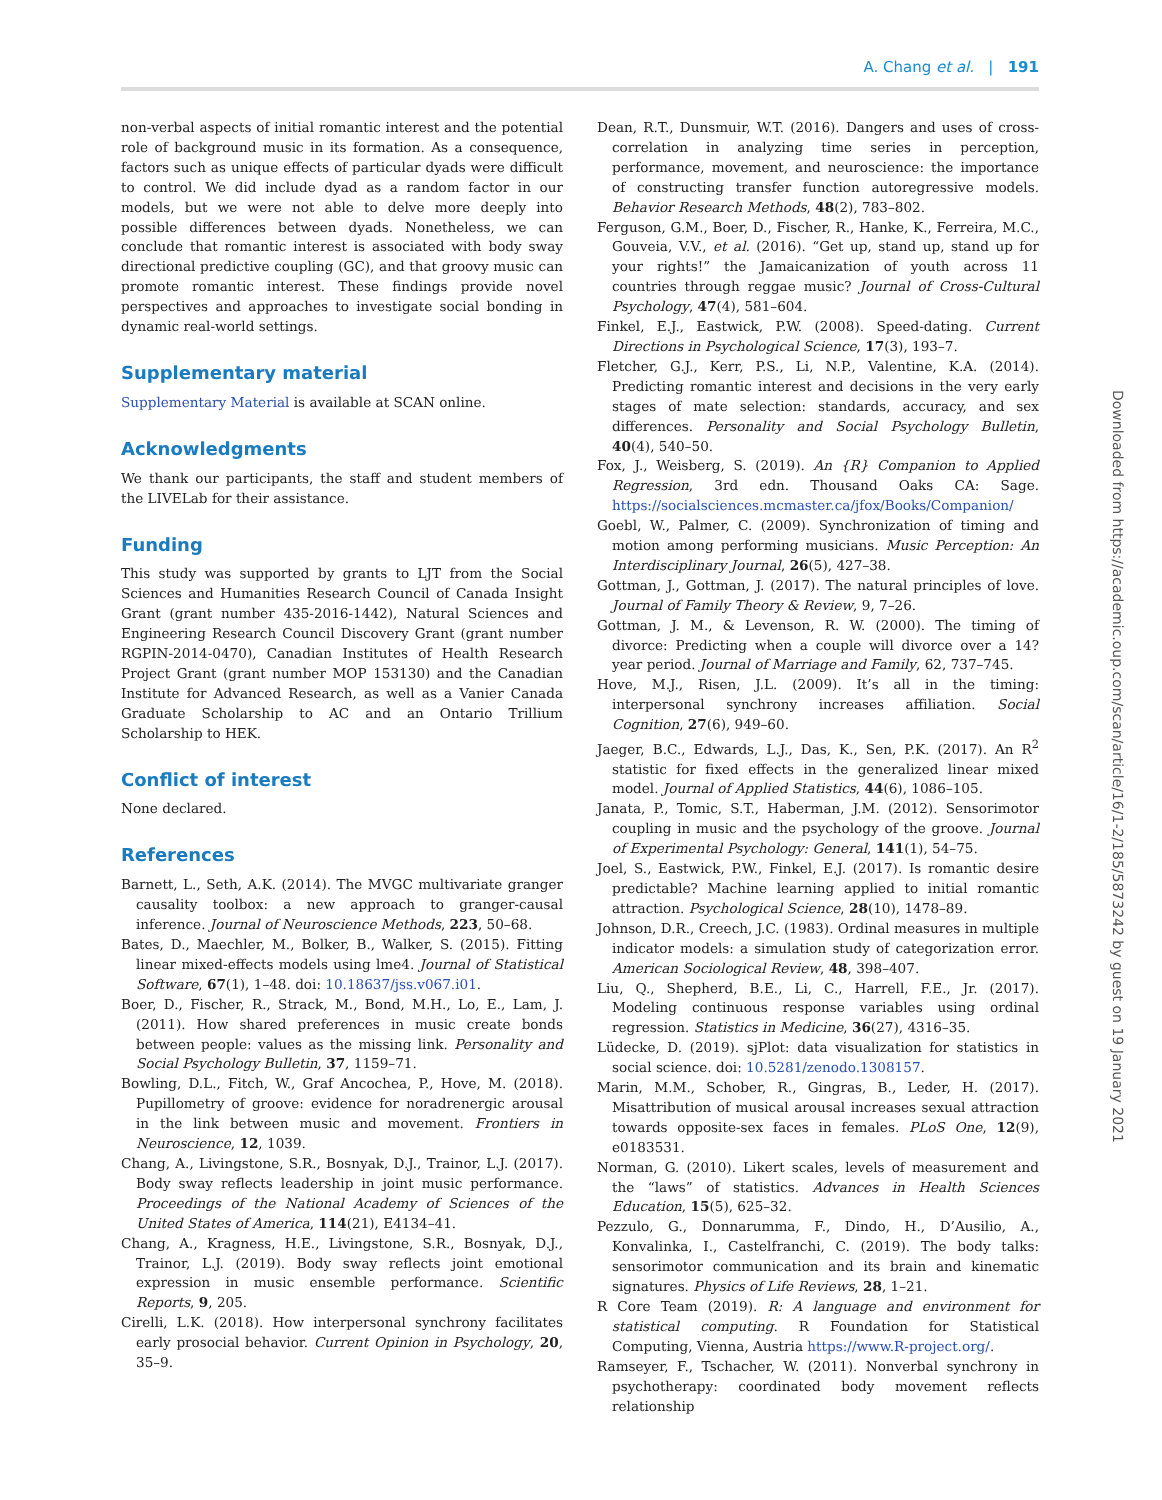A. Chang et al. | 191
non-verbal aspects of initial romantic interest and the potential role of background music in its formation. As a consequence, factors such as unique effects of particular dyads were difficult to control. We did include dyad as a random factor in our models, but we were not able to delve more deeply into possible differences between dyads. Nonetheless, we can conclude that romantic interest is associated with body sway directional predictive coupling (GC), and that groovy music can promote romantic interest. These findings provide novel perspectives and approaches to investigate social bonding in dynamic real-world settings.
Supplementary material
Supplementary Material is available at SCAN online.
Acknowledgments
We thank our participants, the staff and student members of the LIVELab for their assistance.
Funding
This study was supported by grants to LJT from the Social Sciences and Humanities Research Council of Canada Insight Grant (grant number 435-2016-1442), Natural Sciences and Engineering Research Council Discovery Grant (grant number RGPIN-2014-0470), Canadian Institutes of Health Research Project Grant (grant number MOP 153130) and the Canadian Institute for Advanced Research, as well as a Vanier Canada Graduate Scholarship to AC and an Ontario Trillium Scholarship to HEK.
Conflict of interest
None declared.
References
Barnett, L., Seth, A.K. (2014). The MVGC multivariate granger causality toolbox: a new approach to granger-causal inference. Journal of Neuroscience Methods, 223, 50–68.
Bates, D., Maechler, M., Bolker, B., Walker, S. (2015). Fitting linear mixed-effects models using lme4. Journal of Statistical Software, 67(1), 1–48. doi: 10.18637/jss.v067.i01.
Boer, D., Fischer, R., Strack, M., Bond, M.H., Lo, E., Lam, J. (2011). How shared preferences in music create bonds between people: values as the missing link. Personality and Social Psychology Bulletin, 37, 1159–71.
Bowling, D.L., Fitch, W., Graf Ancochea, P., Hove, M. (2018). Pupillometry of groove: evidence for noradrenergic arousal in the link between music and movement. Frontiers in Neuroscience, 12, 1039.
Chang, A., Livingstone, S.R., Bosnyak, D.J., Trainor, L.J. (2017). Body sway reflects leadership in joint music performance. Proceedings of the National Academy of Sciences of the United States of America, 114(21), E4134–41.
Chang, A., Kragness, H.E., Livingstone, S.R., Bosnyak, D.J., Trainor, L.J. (2019). Body sway reflects joint emotional expression in music ensemble performance. Scientific Reports, 9, 205.
Cirelli, L.K. (2018). How interpersonal synchrony facilitates early prosocial behavior. Current Opinion in Psychology, 20, 35–9.
Dean, R.T., Dunsmuir, W.T. (2016). Dangers and uses of cross-correlation in analyzing time series in perception, performance, movement, and neuroscience: the importance of constructing transfer function autoregressive models. Behavior Research Methods, 48(2), 783–802.
Ferguson, G.M., Boer, D., Fischer, R., Hanke, K., Ferreira, M.C., Gouveia, V.V., et al. (2016). “Get up, stand up, stand up for your rights!” the Jamaicanization of youth across 11 countries through reggae music? Journal of Cross-Cultural Psychology, 47(4), 581–604.
Finkel, E.J., Eastwick, P.W. (2008). Speed-dating. Current Directions in Psychological Science, 17(3), 193–7.
Fletcher, G.J., Kerr, P.S., Li, N.P., Valentine, K.A. (2014). Predicting romantic interest and decisions in the very early stages of mate selection: standards, accuracy, and sex differences. Personality and Social Psychology Bulletin, 40(4), 540–50.
Fox, J., Weisberg, S. (2019). An {R} Companion to Applied Regression, 3rd edn. Thousand Oaks CA: Sage. https://socialsciences.mcmaster.ca/jfox/Books/Companion/
Goebl, W., Palmer, C. (2009). Synchronization of timing and motion among performing musicians. Music Perception: An Interdisciplinary Journal, 26(5), 427–38.
Gottman, J., Gottman, J. (2017). The natural principles of love. Journal of Family Theory & Review, 9, 7–26.
Gottman, J. M., & Levenson, R. W. (2000). The timing of divorce: Predicting when a couple will divorce over a 14? year period. Journal of Marriage and Family, 62, 737–745.
Hove, M.J., Risen, J.L. (2009). It’s all in the timing: interpersonal synchrony increases affiliation. Social Cognition, 27(6), 949–60.
Jaeger, B.C., Edwards, L.J., Das, K., Sen, P.K. (2017). An R<sup>2</sup> statistic for fixed effects in the generalized linear mixed model. Journal of Applied Statistics, 44(6), 1086–105.
Janata, P., Tomic, S.T., Haberman, J.M. (2012). Sensorimotor coupling in music and the psychology of the groove. Journal of Experimental Psychology: General, 141(1), 54–75.
Joel, S., Eastwick, P.W., Finkel, E.J. (2017). Is romantic desire predictable? Machine learning applied to initial romantic attraction. Psychological Science, 28(10), 1478–89.
Johnson, D.R., Creech, J.C. (1983). Ordinal measures in multiple indicator models: a simulation study of categorization error. American Sociological Review, 48, 398–407.
Liu, Q., Shepherd, B.E., Li, C., Harrell, F.E., Jr. (2017). Modeling continuous response variables using ordinal regression. Statistics in Medicine, 36(27), 4316–35.
Lüdecke, D. (2019). sjPlot: data visualization for statistics in social science. doi: 10.5281/zenodo.1308157.
Marin, M.M., Schober, R., Gingras, B., Leder, H. (2017). Misattribution of musical arousal increases sexual attraction towards opposite-sex faces in females. PLoS One, 12(9), e0183531.
Norman, G. (2010). Likert scales, levels of measurement and the “laws” of statistics. Advances in Health Sciences Education, 15(5), 625–32.
Pezzulo, G., Donnarumma, F., Dindo, H., D’Ausilio, A., Konvalinka, I., Castelfranchi, C. (2019). The body talks: sensorimotor communication and its brain and kinematic signatures. Physics of Life Reviews, 28, 1–21.
R Core Team (2019). R: A language and environment for statistical computing. R Foundation for Statistical Computing, Vienna, Austria https://www.R-project.org/.
Ramseyer, F., Tschacher, W. (2011). Nonverbal synchrony in psychotherapy: coordinated body movement reflects relationship
Downloaded from https://academic.oup.com/scan/article/16/1-2/185/5873242 by guest on 19 January 2021